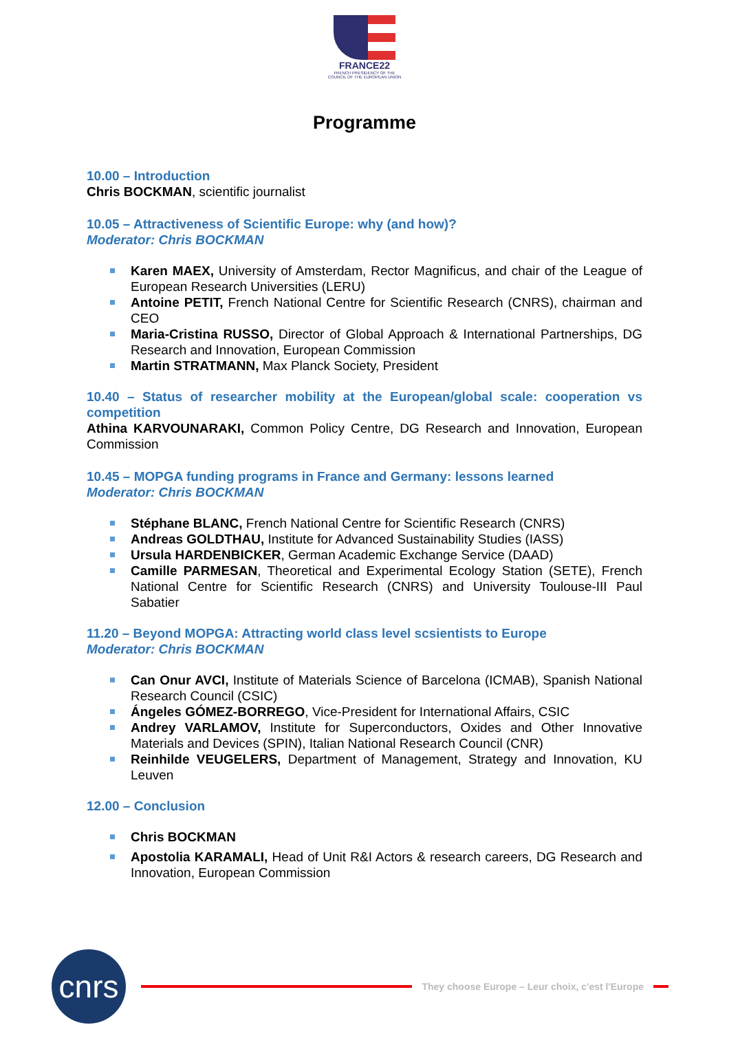FRANCE22
FRENCH PRESIDENCY OF THE COUNCIL OF THE EUROPEAN UNION
Programme
10.00 – Introduction
Chris BOCKMAN, scientific journalist
10.05 – Attractiveness of Scientific Europe: why (and how)?
Moderator: Chris BOCKMAN
Karen MAEX, University of Amsterdam, Rector Magnificus, and chair of the League of European Research Universities (LERU)
Antoine PETIT, French National Centre for Scientific Research (CNRS), chairman and CEO
Maria-Cristina RUSSO, Director of Global Approach & International Partnerships, DG Research and Innovation, European Commission
Martin STRATMANN, Max Planck Society, President
10.40 – Status of researcher mobility at the European/global scale: cooperation vs competition
Athina KARVOUNARAKI, Common Policy Centre, DG Research and Innovation, European Commission
10.45 – MOPGA funding programs in France and Germany: lessons learned
Moderator: Chris BOCKMAN
Stéphane BLANC, French National Centre for Scientific Research (CNRS)
Andreas GOLDTHAU, Institute for Advanced Sustainability Studies (IASS)
Ursula HARDENBICKER, German Academic Exchange Service (DAAD)
Camille PARMESAN, Theoretical and Experimental Ecology Station (SETE), French National Centre for Scientific Research (CNRS) and University Toulouse-III Paul Sabatier
11.20 – Beyond MOPGA: Attracting world class level scsientists to Europe
Moderator: Chris BOCKMAN
Can Onur AVCI, Institute of Materials Science of Barcelona (ICMAB), Spanish National Research Council (CSIC)
Ángeles GÓMEZ-BORREGO, Vice-President for International Affairs, CSIC
Andrey VARLAMOV, Institute for Superconductors, Oxides and Other Innovative Materials and Devices (SPIN), Italian National Research Council (CNR)
Reinhilde VEUGELERS, Department of Management, Strategy and Innovation, KU Leuven
12.00 – Conclusion
Chris BOCKMAN
Apostolia KARAMALI, Head of Unit R&I Actors & research careers, DG Research and Innovation, European Commission
cnrs
They choose Europe – Leur choix, c'est l'Europe